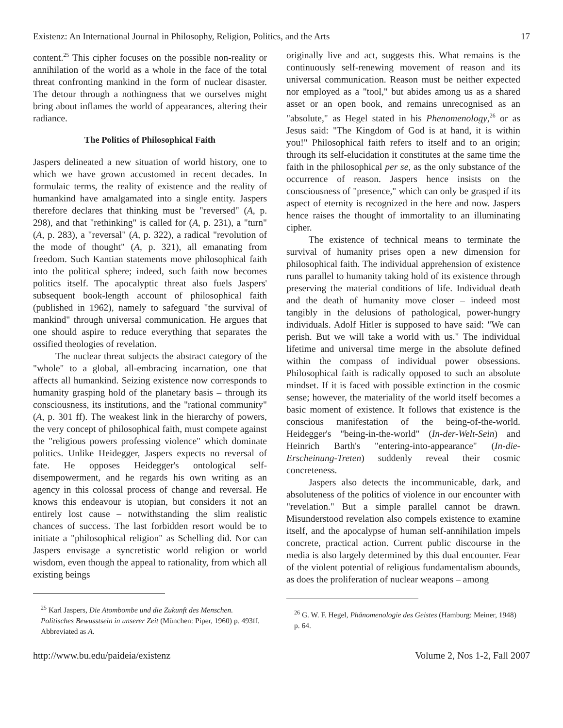Existenz: An International Journal in Philosophy, Religion, Politics, and the Arts 17
content.<sup>25</sup> This cipher focuses on the possible non-reality or annihilation of the world as a whole in the face of the total threat confronting mankind in the form of nuclear disaster. The detour through a nothingness that we ourselves might bring about inflames the world of appearances, altering their radiance.
The Politics of Philosophical Faith
Jaspers delineated a new situation of world history, one to which we have grown accustomed in recent decades. In formulaic terms, the reality of existence and the reality of humankind have amalgamated into a single entity. Jaspers therefore declares that thinking must be "reversed" (A, p. 298), and that "rethinking" is called for (A, p. 231), a "turn" (A, p. 283), a "reversal" (A, p. 322), a radical "revolution of the mode of thought" (A, p. 321), all emanating from freedom. Such Kantian statements move philosophical faith into the political sphere; indeed, such faith now becomes politics itself. The apocalyptic threat also fuels Jaspers' subsequent book-length account of philosophical faith (published in 1962), namely to safeguard "the survival of mankind" through universal communication. He argues that one should aspire to reduce everything that separates the ossified theologies of revelation.
The nuclear threat subjects the abstract category of the "whole" to a global, all-embracing incarnation, one that affects all humankind. Seizing existence now corresponds to humanity grasping hold of the planetary basis – through its consciousness, its institutions, and the "rational community" (A, p. 301 ff). The weakest link in the hierarchy of powers, the very concept of philosophical faith, must compete against the "religious powers professing violence" which dominate politics. Unlike Heidegger, Jaspers expects no reversal of fate. He opposes Heidegger's ontological self-disempowerment, and he regards his own writing as an agency in this colossal process of change and reversal. He knows this endeavour is utopian, but considers it not an entirely lost cause – notwithstanding the slim realistic chances of success. The last forbidden resort would be to initiate a "philosophical religion" as Schelling did. Nor can Jaspers envisage a syncretistic world religion or world wisdom, even though the appeal to rationality, from which all existing beings
<sup>25</sup> Karl Jaspers, Die Atombombe und die Zukunft des Menschen. Politisches Bewusstsein in unserer Zeit (München: Piper, 1960) p. 493ff. Abbreviated as A.
originally live and act, suggests this. What remains is the continuously self-renewing movement of reason and its universal communication. Reason must be neither expected nor employed as a "tool," but abides among us as a shared asset or an open book, and remains unrecognised as an "absolute," as Hegel stated in his Phenomenology,<sup>26</sup> or as Jesus said: "The Kingdom of God is at hand, it is within you!" Philosophical faith refers to itself and to an origin; through its self-elucidation it constitutes at the same time the faith in the philosophical per se, as the only substance of the occurrence of reason. Jaspers hence insists on the consciousness of "presence," which can only be grasped if its aspect of eternity is recognized in the here and now. Jaspers hence raises the thought of immortality to an illuminating cipher.
The existence of technical means to terminate the survival of humanity prises open a new dimension for philosophical faith. The individual apprehension of existence runs parallel to humanity taking hold of its existence through preserving the material conditions of life. Individual death and the death of humanity move closer – indeed most tangibly in the delusions of pathological, power-hungry individuals. Adolf Hitler is supposed to have said: "We can perish. But we will take a world with us." The individual lifetime and universal time merge in the absolute defined within the compass of individual power obsessions. Philosophical faith is radically opposed to such an absolute mindset. If it is faced with possible extinction in the cosmic sense; however, the materiality of the world itself becomes a basic moment of existence. It follows that existence is the conscious manifestation of the being-of-the-world. Heidegger's "being-in-the-world" (In-der-Welt-Sein) and Heinrich Barth's "entering-into-appearance" (In-die-Erscheinung-Treten) suddenly reveal their cosmic concreteness.
Jaspers also detects the incommunicable, dark, and absoluteness of the politics of violence in our encounter with "revelation." But a simple parallel cannot be drawn. Misunderstood revelation also compels existence to examine itself, and the apocalypse of human self-annihilation impels concrete, practical action. Current public discourse in the media is also largely determined by this dual encounter. Fear of the violent potential of religious fundamentalism abounds, as does the proliferation of nuclear weapons – among
<sup>26</sup> G. W. F. Hegel, Phänomenologie des Geistes (Hamburg: Meiner, 1948) p. 64.
http://www.bu.edu/paideia/existenz Volume 2, Nos 1-2, Fall 2007